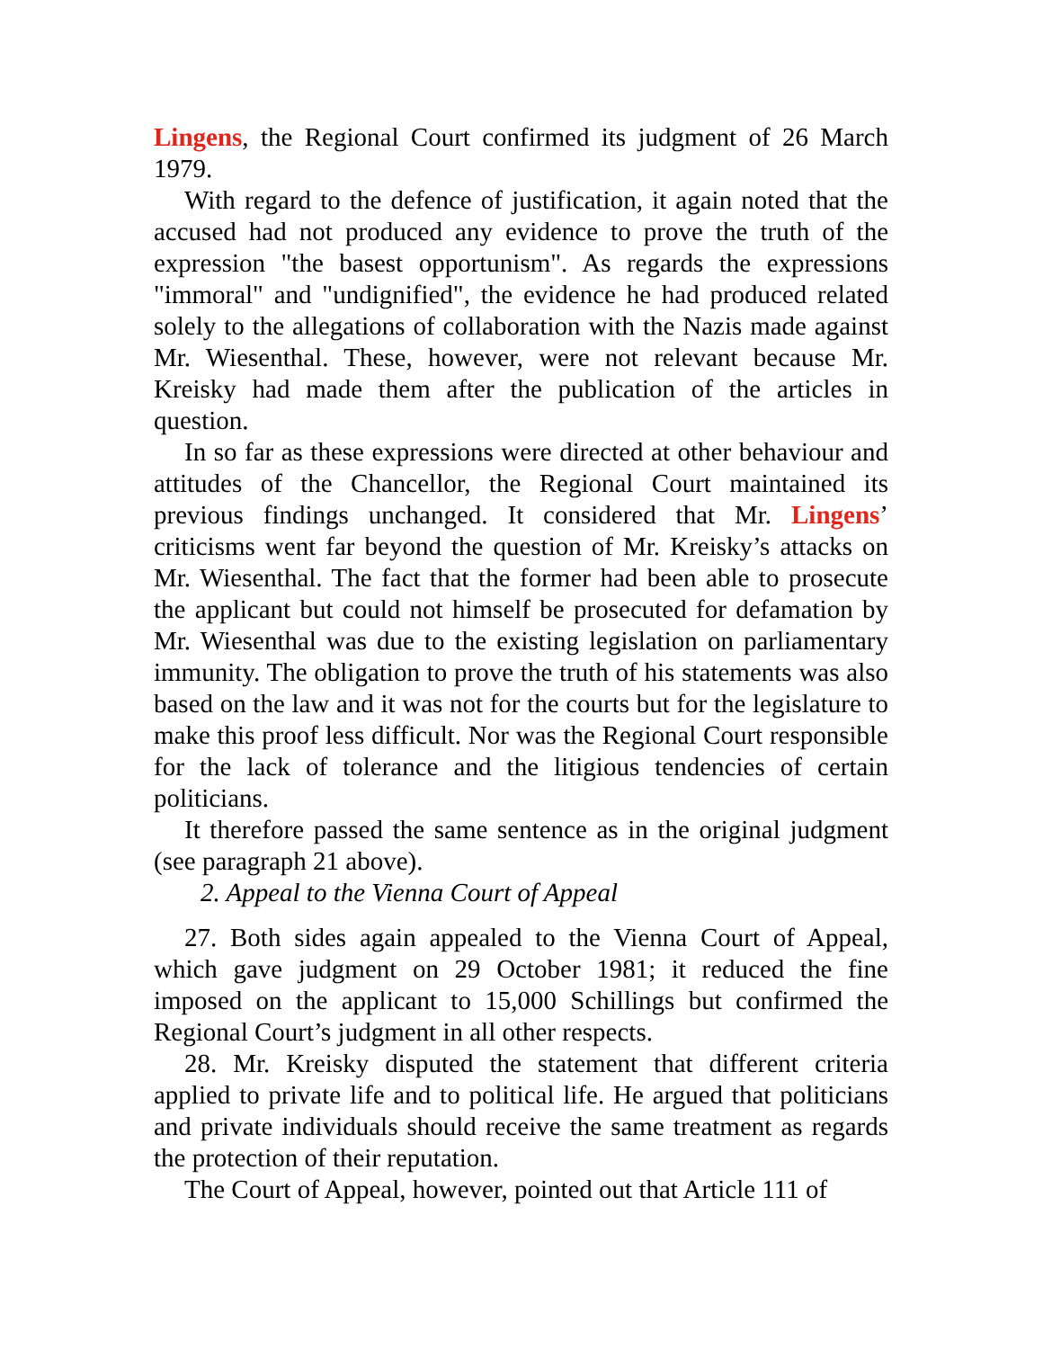Lingens, the Regional Court confirmed its judgment of 26 March 1979.
With regard to the defence of justification, it again noted that the accused had not produced any evidence to prove the truth of the expression "the basest opportunism". As regards the expressions "immoral" and "undignified", the evidence he had produced related solely to the allegations of collaboration with the Nazis made against Mr. Wiesenthal. These, however, were not relevant because Mr. Kreisky had made them after the publication of the articles in question.
In so far as these expressions were directed at other behaviour and attitudes of the Chancellor, the Regional Court maintained its previous findings unchanged. It considered that Mr. Lingens’ criticisms went far beyond the question of Mr. Kreisky’s attacks on Mr. Wiesenthal. The fact that the former had been able to prosecute the applicant but could not himself be prosecuted for defamation by Mr. Wiesenthal was due to the existing legislation on parliamentary immunity. The obligation to prove the truth of his statements was also based on the law and it was not for the courts but for the legislature to make this proof less difficult. Nor was the Regional Court responsible for the lack of tolerance and the litigious tendencies of certain politicians.
It therefore passed the same sentence as in the original judgment (see paragraph 21 above).
2. Appeal to the Vienna Court of Appeal
27. Both sides again appealed to the Vienna Court of Appeal, which gave judgment on 29 October 1981; it reduced the fine imposed on the applicant to 15,000 Schillings but confirmed the Regional Court’s judgment in all other respects.
28. Mr. Kreisky disputed the statement that different criteria applied to private life and to political life. He argued that politicians and private individuals should receive the same treatment as regards the protection of their reputation.
The Court of Appeal, however, pointed out that Article 111 of